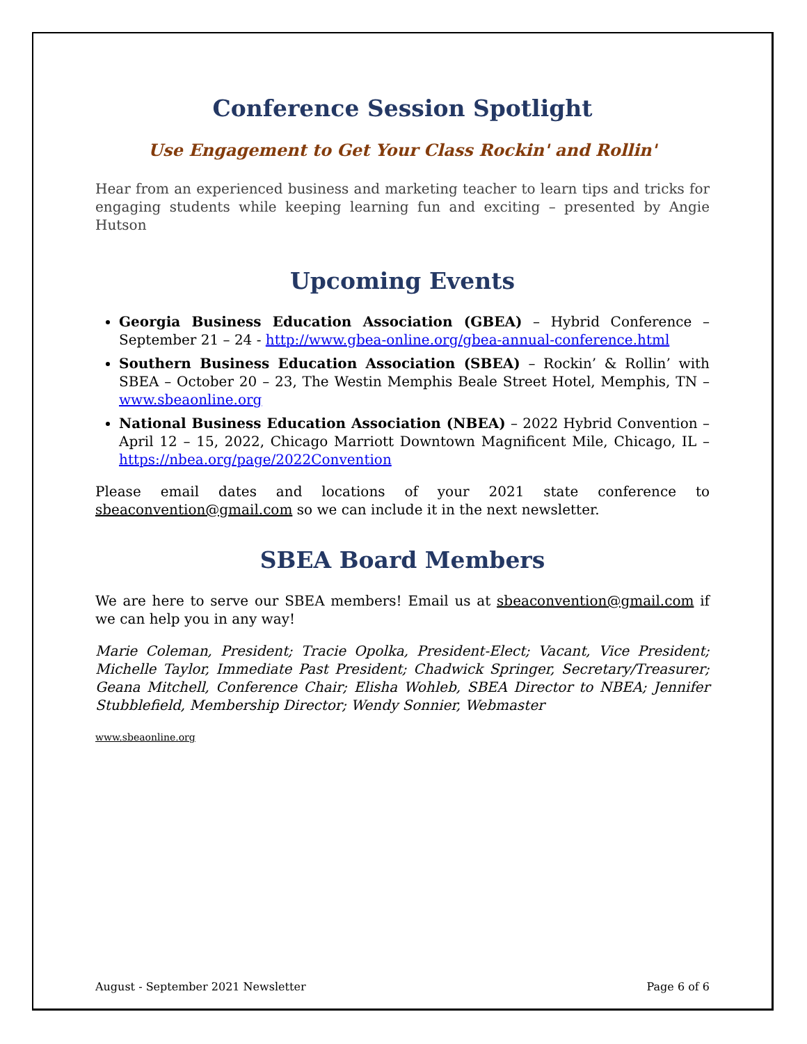Conference Session Spotlight
Use Engagement to Get Your Class Rockin' and Rollin'
Hear from an experienced business and marketing teacher to learn tips and tricks for engaging students while keeping learning fun and exciting – presented by Angie Hutson
Upcoming Events
Georgia Business Education Association (GBEA) – Hybrid Conference – September 21 – 24 - http://www.gbea-online.org/gbea-annual-conference.html
Southern Business Education Association (SBEA) – Rockin’ & Rollin’ with SBEA – October 20 – 23, The Westin Memphis Beale Street Hotel, Memphis, TN – www.sbeaonline.org
National Business Education Association (NBEA) – 2022 Hybrid Convention – April 12 – 15, 2022, Chicago Marriott Downtown Magnificent Mile, Chicago, IL – https://nbea.org/page/2022Convention
Please email dates and locations of your 2021 state conference to sbeaconvention@gmail.com so we can include it in the next newsletter.
SBEA Board Members
We are here to serve our SBEA members! Email us at sbeaconvention@gmail.com if we can help you in any way!
Marie Coleman, President; Tracie Opolka, President-Elect; Vacant, Vice President; Michelle Taylor, Immediate Past President; Chadwick Springer, Secretary/Treasurer; Geana Mitchell, Conference Chair; Elisha Wohleb, SBEA Director to NBEA; Jennifer Stubblefield, Membership Director; Wendy Sonnier, Webmaster
www.sbeaonline.org
August - September 2021 Newsletter Page 6 of 6